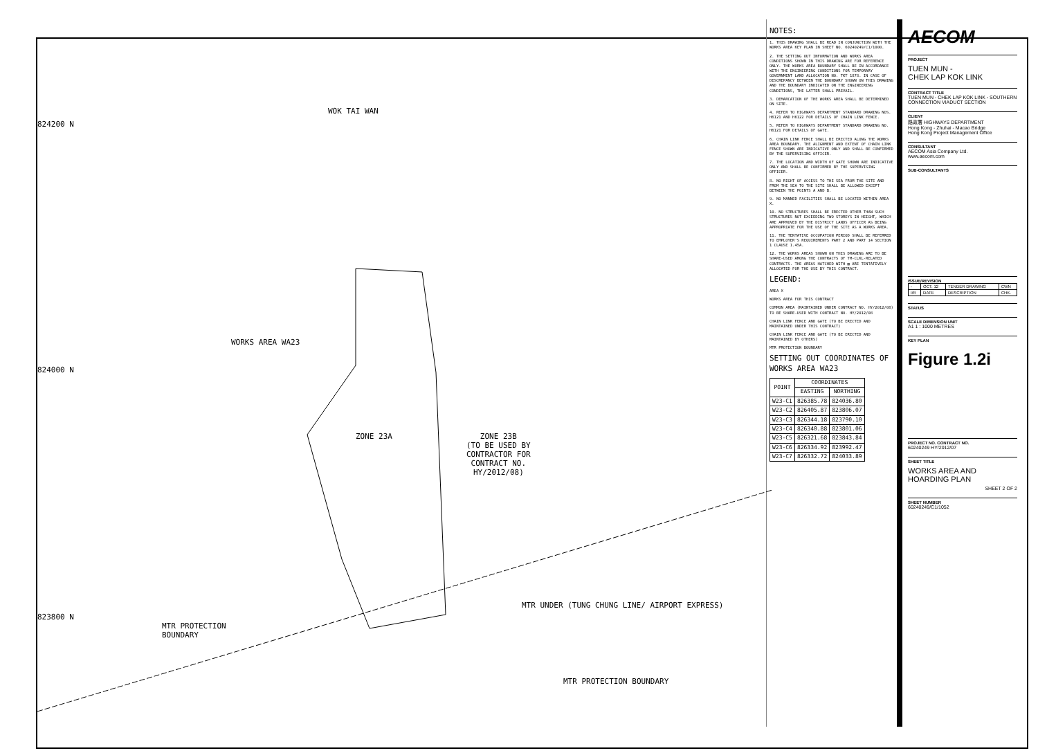WOK TAI WAN
WORKS AREA WA23
ZONE 23A
ZONE 23B
(TO BE USED BY
CONTRACTOR FOR
CONTRACT NO.
HY/2012/08)
MTR PROTECTION
BOUNDARY
MTR UNDER (TUNG CHUNG LINE/ AIRPORT EXPRESS)
MTR PROTECTION BOUNDARY
824200 N
824000 N
823800 N
NOTES:
1. THIS DRAWING SHALL BE READ IN CONJUNCTION WITH THE WORKS AREA KEY PLAN IN SHEET NO. 60240249/C1/1000.
2. THE SETTING OUT INFORMATION AND WORKS AREA CONDITIONS SHOWN IN THIS DRAWING ARE FOR REFERENCE ONLY. THE WORKS AREA BOUNDARY SHALL BE IN ACCORDANCE WITH THE ENGINEERING CONDITIONS FOR TEMPORARY GOVERNMENT LAND ALLOCATION NO. TKT 1878. IN CASE OF DISCREPANCY BETWEEN THE BOUNDARY SHOWN ON THIS DRAWING AND THE BOUNDARY INDICATED ON THE ENGINEERING CONDITIONS, THE LATTER SHALL PREVAIL.
3. DEMARCATION OF THE WORKS AREA SHALL BE DETERMINED ON SITE.
4. REFER TO HIGHWAYS DEPARTMENT STANDARD DRAWING NOS. H6121 AND H6122 FOR DETAILS OF CHAIN LINK FENCE.
5. REFER TO HIGHWAYS DEPARTMENT STANDARD DRAWING NO. H6121 FOR DETAILS OF GATE.
6. CHAIN LINK FENCE SHALL BE ERECTED ALONG THE WORKS AREA BOUNDARY. THE ALIGNMENT AND EXTENT OF CHAIN LINK FENCE SHOWN ARE INDICATIVE ONLY AND SHALL BE CONFIRMED BY THE SUPERVISING OFFICER.
7. THE LOCATION AND WIDTH OF GATE SHOWN ARE INDICATIVE ONLY AND SHALL BE CONFIRMED BY THE SUPERVISING OFFICER.
8. NO RIGHT OF ACCESS TO THE SEA FROM THE SITE AND FROM THE SEA TO THE SITE SHALL BE ALLOWED EXCEPT BETWEEN THE POINTS A AND B.
9. NO MANNED FACILITIES SHALL BE LOCATED WITHIN AREA X.
10. NO STRUCTURES SHALL BE ERECTED OTHER THAN SUCH STRUCTURES NOT EXCEEDING TWO STOREYS IN HEIGHT, WHICH ARE APPROVED BY THE DISTRICT LANDS OFFICER AS BEING APPROPRIATE FOR THE USE OF THE SITE AS A WORKS AREA.
11. THE TENTATIVE OCCUPATION PERIOD SHALL BE REFERRED TO EMPLOYER'S REQUIREMENTS PART 2 AND PART 14 SECTION 1 CLAUSE 1.45A.
12. THE WORKS AREAS SHOWN ON THIS DRAWING ARE TO BE SHARE-USED AMONG THE CONTRACTS OF TM-CLKL-RELATED CONTRACTS. THE AREAS HATCHED WITH ▨ ARE TENTATIVELY ALLOCATED FOR THE USE BY THIS CONTRACT.
LEGEND:
AREA X
WORKS AREA FOR THIS CONTRACT
COMMON AREA (MAINTAINED UNDER CONTRACT NO. HY/2012/08) TO BE SHARE-USED WITH CONTRACT NO. HY/2012/08
CHAIN LINK FENCE AND GATE (TO BE ERECTED AND MAINTAINED UNDER THIS CONTRACT)
CHAIN LINK FENCE AND GATE (TO BE ERECTED AND MAINTAINED BY OTHERS)
MTR PROTECTION BOUNDARY
SETTING OUT COORDINATES OF WORKS AREA WA23
| POINT | COORDINATES | |
| --- | --- | --- |
| | EASTING | NORTHING |
| W23-C1 | 826385.78 | 824036.80 |
| W23-C2 | 826405.87 | 823806.07 |
| W23-C3 | 826344.18 | 823790.10 |
| W23-C4 | 826340.88 | 823801.06 |
| W23-C5 | 826321.68 | 823843.84 |
| W23-C6 | 826334.92 | 823992.47 |
| W23-C7 | 826332.72 | 824033.89 |
AECOM
PROJECT
TUEN MUN -
CHEK LAP KOK LINK
CONTRACT TITLE
TUEN MUN - CHEK LAP KOK LINK - SOUTHERN CONNECTION VIADUCT SECTION
CLIENT
路政署 HIGHWAYS DEPARTMENT
Hong Kong - Zhuhai - Macao Bridge
Hong Kong Project Management Office
CONSULTANT
AECOM Asia Company Ltd.
www.aecom.com
SUB-CONSULTANTS
ISSUE/REVISION
| - | OCT. 12 | TENDER DRAWING | CWN |
| I/R | DATE | DESCRIPTION | CHK. |
STATUS
SCALE DIMENSION UNIT
A1 1 : 1000 METRES
KEY PLAN
Figure 1.2i
PROJECT NO. CONTRACT NO.
60240249 HY/2012/07
SHEET TITLE
WORKS AREA AND
HOARDING PLAN
SHEET 2 OF 2
SHEET NUMBER
60240249/C1/1052